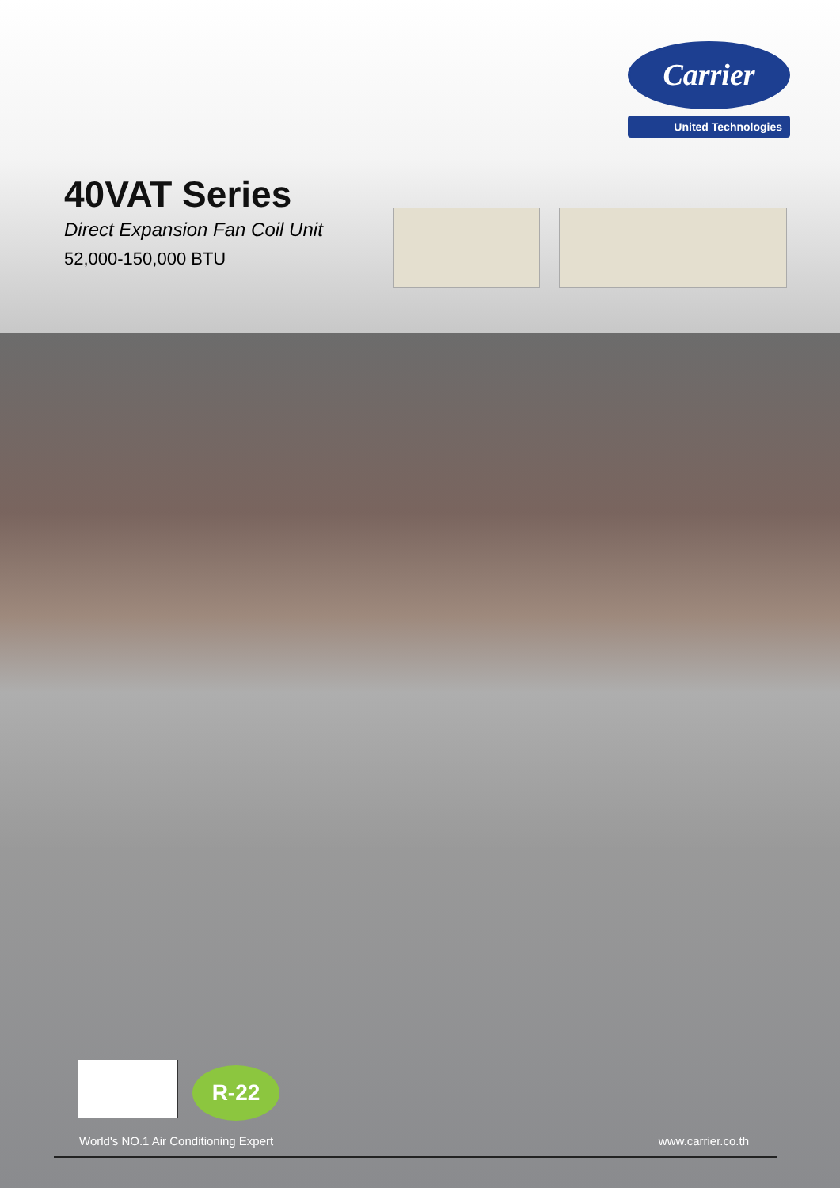Carrier
United Technologies
40VAT Series
Direct Expansion Fan Coil Unit
52,000-150,000 BTU
R-22
World's NO.1 Air Conditioning Expert www.carrier.co.th